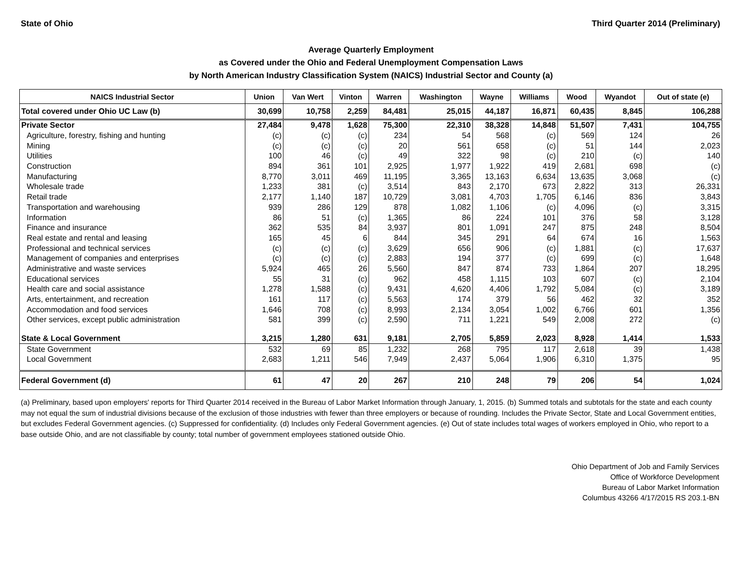State of Ohio Third Quarter 2014 (Preliminary)
Average Quarterly Employment
as Covered under the Ohio and Federal Unemployment Compensation Laws
by North American Industry Classification System (NAICS) Industrial Sector and County (a)
| NAICS Industrial Sector | Union | Van Wert | Vinton | Warren | Washington | Wayne | Williams | Wood | Wyandot | Out of state (e) |
| --- | --- | --- | --- | --- | --- | --- | --- | --- | --- | --- |
| Total covered under Ohio UC Law (b) | 30,699 | 10,758 | 2,259 | 84,481 | 25,015 | 44,187 | 16,871 | 60,435 | 8,845 | 106,288 |
| Private Sector | 27,484 | 9,478 | 1,628 | 75,300 | 22,310 | 38,328 | 14,848 | 51,507 | 7,431 | 104,755 |
| Agriculture, forestry, fishing and hunting | (c) | (c) | (c) | 234 | 54 | 568 | (c) | 569 | 124 | 26 |
| Mining | (c) | (c) | (c) | 20 | 561 | 658 | (c) | 51 | 144 | 2,023 |
| Utilities | 100 | 46 | (c) | 49 | 322 | 98 | (c) | 210 | (c) | 140 |
| Construction | 894 | 361 | 101 | 2,925 | 1,977 | 1,922 | 419 | 2,681 | 698 | (c) |
| Manufacturing | 8,770 | 3,011 | 469 | 11,195 | 3,365 | 13,163 | 6,634 | 13,635 | 3,068 | (c) |
| Wholesale trade | 1,233 | 381 | (c) | 3,514 | 843 | 2,170 | 673 | 2,822 | 313 | 26,331 |
| Retail trade | 2,177 | 1,140 | 187 | 10,729 | 3,081 | 4,703 | 1,705 | 6,146 | 836 | 3,843 |
| Transportation and warehousing | 939 | 286 | 129 | 878 | 1,082 | 1,106 | (c) | 4,096 | (c) | 3,315 |
| Information | 86 | 51 | (c) | 1,365 | 86 | 224 | 101 | 376 | 58 | 3,128 |
| Finance and insurance | 362 | 535 | 84 | 3,937 | 801 | 1,091 | 247 | 875 | 248 | 8,504 |
| Real estate and rental and leasing | 165 | 45 | 6 | 844 | 345 | 291 | 64 | 674 | 16 | 1,563 |
| Professional and technical services | (c) | (c) | (c) | 3,629 | 656 | 906 | (c) | 1,881 | (c) | 17,637 |
| Management of companies and enterprises | (c) | (c) | (c) | 2,883 | 194 | 377 | (c) | 699 | (c) | 1,648 |
| Administrative and waste services | 5,924 | 465 | 26 | 5,560 | 847 | 874 | 733 | 1,864 | 207 | 18,295 |
| Educational services | 55 | 31 | (c) | 962 | 458 | 1,115 | 103 | 607 | (c) | 2,104 |
| Health care and social assistance | 1,278 | 1,588 | (c) | 9,431 | 4,620 | 4,406 | 1,792 | 5,084 | (c) | 3,189 |
| Arts, entertainment, and recreation | 161 | 117 | (c) | 5,563 | 174 | 379 | 56 | 462 | 32 | 352 |
| Accommodation and food services | 1,646 | 708 | (c) | 8,993 | 2,134 | 3,054 | 1,002 | 6,766 | 601 | 1,356 |
| Other services, except public administration | 581 | 399 | (c) | 2,590 | 711 | 1,221 | 549 | 2,008 | 272 | (c) |
| State & Local Government | 3,215 | 1,280 | 631 | 9,181 | 2,705 | 5,859 | 2,023 | 8,928 | 1,414 | 1,533 |
| State Government | 532 | 69 | 85 | 1,232 | 268 | 795 | 117 | 2,618 | 39 | 1,438 |
| Local Government | 2,683 | 1,211 | 546 | 7,949 | 2,437 | 5,064 | 1,906 | 6,310 | 1,375 | 95 |
| Federal Government (d) | 61 | 47 | 20 | 267 | 210 | 248 | 79 | 206 | 54 | 1,024 |
(a) Preliminary, based upon employers' reports for Third Quarter 2014 received in the Bureau of Labor Market Information through January, 1, 2015. (b) Summed totals and subtotals for the state and each county may not equal the sum of industrial divisions because of the exclusion of those industries with fewer than three employers or because of rounding. Includes the Private Sector, State and Local Government entities, but excludes Federal Government agencies. (c) Suppressed for confidentiality. (d) Includes only Federal Government agencies. (e) Out of state includes total wages of workers employed in Ohio, who report to a base outside Ohio, and are not classifiable by county; total number of government employees stationed outside Ohio.
Ohio Department of Job and Family Services
Office of Workforce Development
Bureau of Labor Market Information
Columbus 43266 4/17/2015 RS 203.1-BN